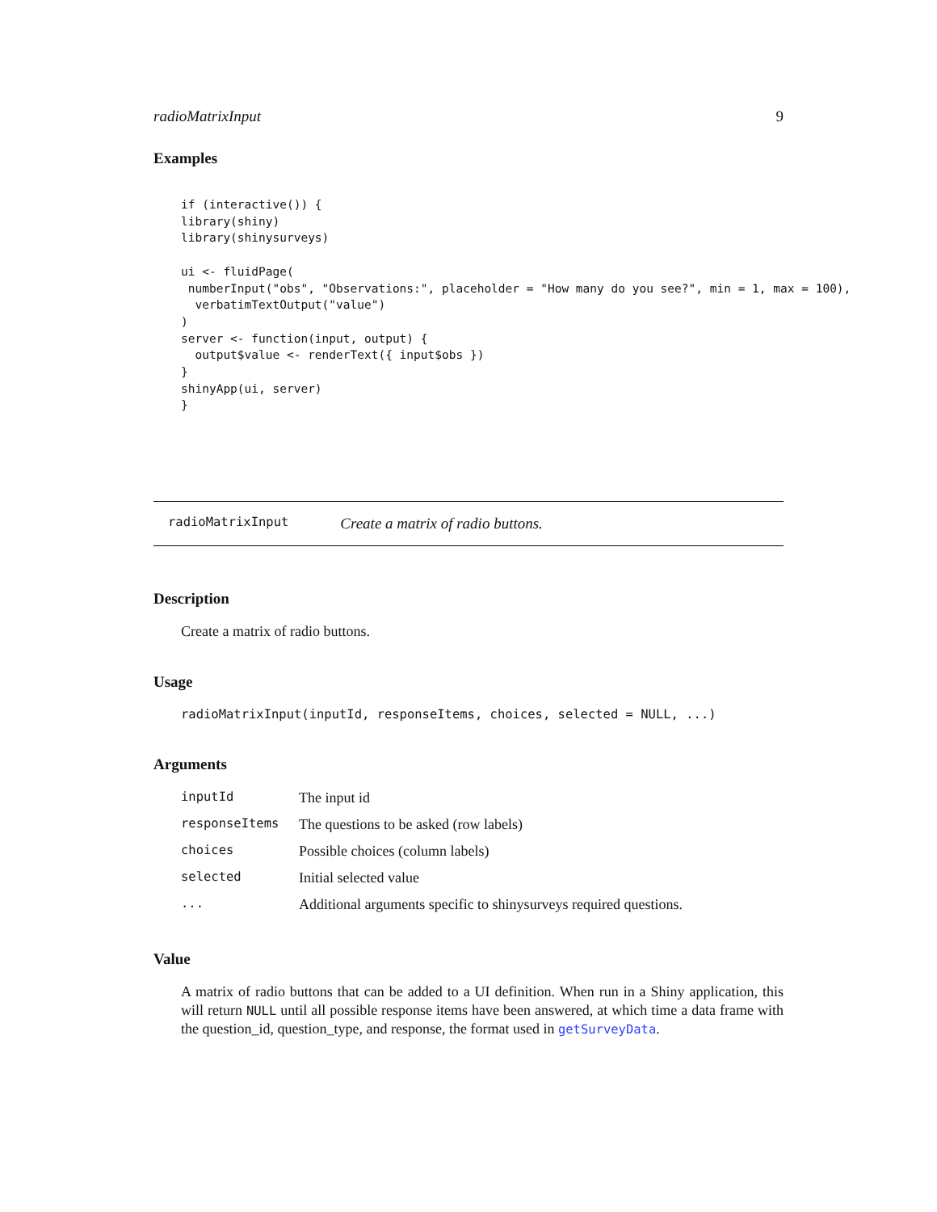radioMatrixInput 9
Examples
if (interactive()) {
library(shiny)
library(shinysurveys)

ui <- fluidPage(
 numberInput("obs", "Observations:", placeholder = "How many do you see?", min = 1, max = 100),
  verbatimTextOutput("value")
)
server <- function(input, output) {
  output$value <- renderText({ input$obs })
}
shinyApp(ui, server)
}
radioMatrixInput Create a matrix of radio buttons.
Description
Create a matrix of radio buttons.
Usage
radioMatrixInput(inputId, responseItems, choices, selected = NULL, ...)
Arguments
| inputId | The input id |
| responseItems | The questions to be asked (row labels) |
| choices | Possible choices (column labels) |
| selected | Initial selected value |
| ... | Additional arguments specific to shinysurveys required questions. |
Value
A matrix of radio buttons that can be added to a UI definition. When run in a Shiny application, this will return NULL until all possible response items have been answered, at which time a data frame with the question_id, question_type, and response, the format used in getSurveyData.